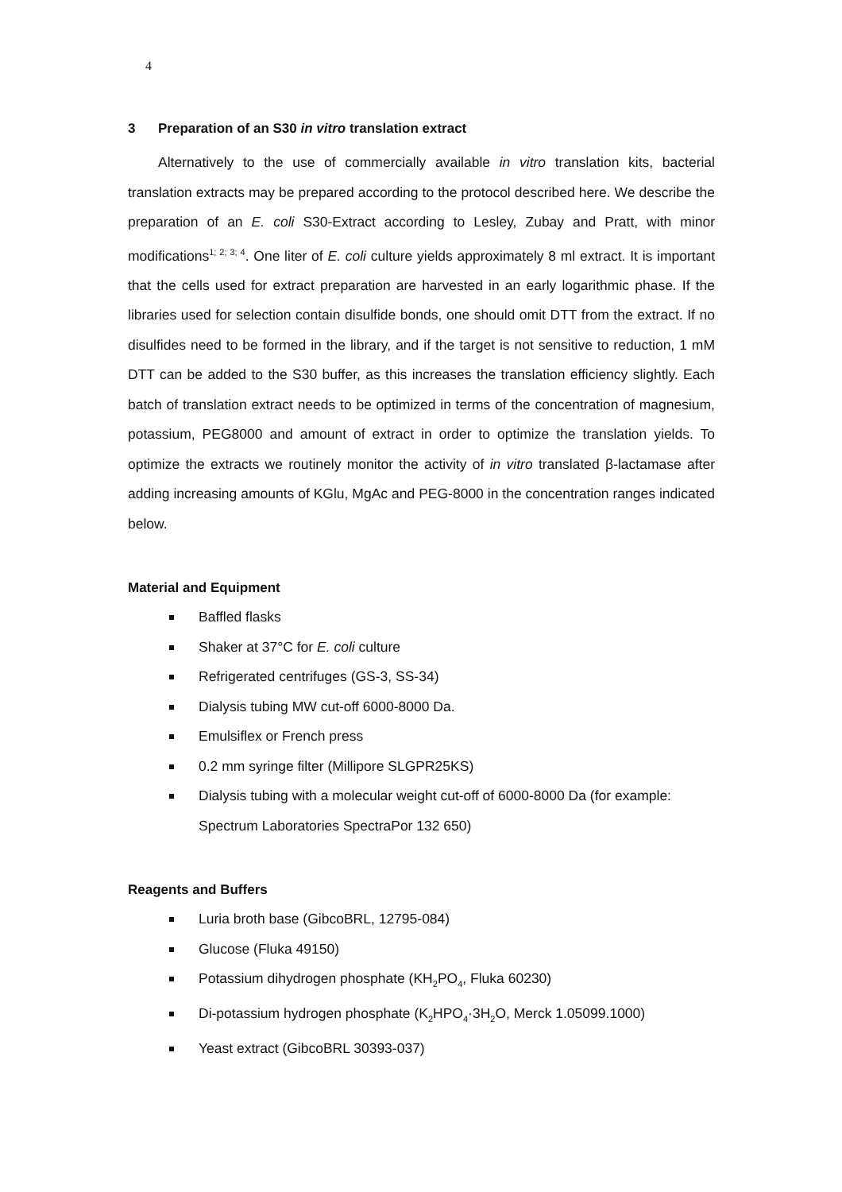4
3 Preparation of an S30 in vitro translation extract
Alternatively to the use of commercially available in vitro translation kits, bacterial translation extracts may be prepared according to the protocol described here. We describe the preparation of an E. coli S30-Extract according to Lesley, Zubay and Pratt, with minor modifications<sup>1; 2; 3; 4</sup>. One liter of E. coli culture yields approximately 8 ml extract. It is important that the cells used for extract preparation are harvested in an early logarithmic phase. If the libraries used for selection contain disulfide bonds, one should omit DTT from the extract. If no disulfides need to be formed in the library, and if the target is not sensitive to reduction, 1 mM DTT can be added to the S30 buffer, as this increases the translation efficiency slightly. Each batch of translation extract needs to be optimized in terms of the concentration of magnesium, potassium, PEG8000 and amount of extract in order to optimize the translation yields. To optimize the extracts we routinely monitor the activity of in vitro translated β-lactamase after adding increasing amounts of KGlu, MgAc and PEG-8000 in the concentration ranges indicated below.
Material and Equipment
Baffled flasks
Shaker at 37°C for E. coli culture
Refrigerated centrifuges (GS-3, SS-34)
Dialysis tubing MW cut-off 6000-8000 Da.
Emulsiflex or French press
0.2 mm syringe filter (Millipore SLGPR25KS)
Dialysis tubing with a molecular weight cut-off of 6000-8000 Da (for example: Spectrum Laboratories SpectraPor 132 650)
Reagents and Buffers
Luria broth base (GibcoBRL, 12795-084)
Glucose (Fluka 49150)
Potassium dihydrogen phosphate (KH<sub>2</sub>PO<sub>4</sub>, Fluka 60230)
Di-potassium hydrogen phosphate (K<sub>2</sub>HPO<sub>4</sub>·3H<sub>2</sub>O, Merck 1.05099.1000)
Yeast extract (GibcoBRL 30393-037)